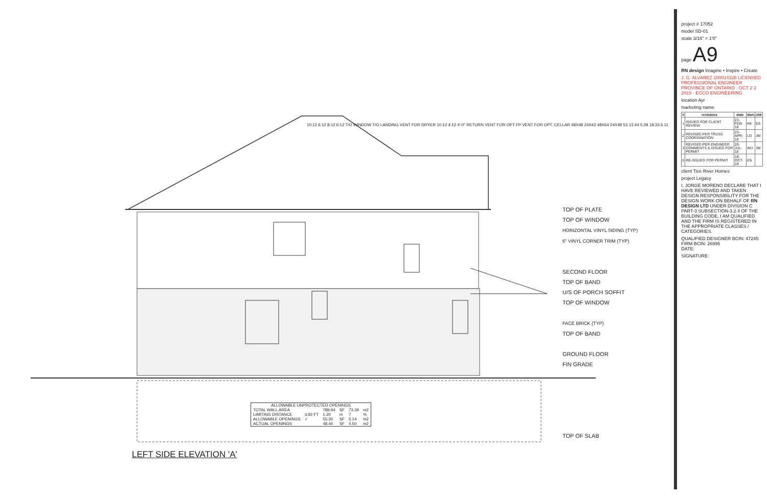TOP OF PLATE
TOP OF WINDOW
HORIZONTAL VINYL SIDING (TYP)
6" VINYL CORNER TRIM (TYP)
SECOND FLOOR
TOP OF BAND
U/S OF PORCH SOFFIT
TOP OF WINDOW
FACE BRICK (TYP)
TOP OF BAND
GROUND FLOOR
FIN GRADE
TOP OF SLAB
10:12 6:12 8:12 6:12 T/O WINDOW T/O LANDING VENT FOR DRYER 10:12 4:12 4'-0" RETURN VENT FOR OPT FP VENT FOR OPT. CELLAR 48X48 24X42 48X64 24X48 53 13.44 5.28 18.33 6.11
| ALLOWABLE UNPROTECTED OPENINGS | | | | | |
| --- | --- | --- | --- | --- | --- |
| TOTAL WALL AREA | | 789.94 | SF | 73.39 | m2 |
| LIMITING DISTANCE | 3.92 FT | 1.20 | m | 7 | % |
| ALLOWABLE OPENINGS | ✓ | 55.30 | SF | 5.14 | m2 |
| ACTUAL OPENINGS | | 48.44 | SF | 4.50 | m2 |
LEFT SIDE ELEVATION 'A'
project # 17052
model SD-01
scale 3/16" = 1'0"
page A9
RN design Imagine • Inspire • Create
J. G. ALVAREZ 100014328 LICENSED PROFESSIONAL ENGINEER PROVINCE OF ONTARIO · OCT 2 2 2019 · ECCO ENGINEERING
location Ayr
marketing name
| # | revisions | date | dwn | chk |
| --- | --- | --- | --- | --- |
| 1 | ISSUED FOR CLIENT REVIEW | 23-FEB-18 | KK | ES |
| 2 | REVISED PER TRUSS COORDINATION | 23-APR-18 | LO | JM |
| 3 | REVISED PER ENGINEER COMMENTS & ISSUED FOR PERMIT | 20-JUL-18 | WU | JM |
| 5 | RE-ISSUED FOR PERMIT | 18-OCT-19 | ES | |
client Tice River Homes
project Legacy
I, JORGE MORENO DECLARE THAT I HAVE REVIEWED AND TAKEN DESIGN RESPONSIBILITY FOR THE DESIGN WORK ON BEHALF OF RN DESIGN LTD UNDER DIVISION C PART-3 SUBSECTION-3.2.4 OF THE BUILDING CODE. I AM QUALIFIED AND THE FIRM IS REGISTERED IN THE APPROPRIATE CLASSES / CATEGORIES.
QUALIFIED DESIGNER BCIN: 47245
FIRM BCIN: 26995
DATE:
SIGNATURE: